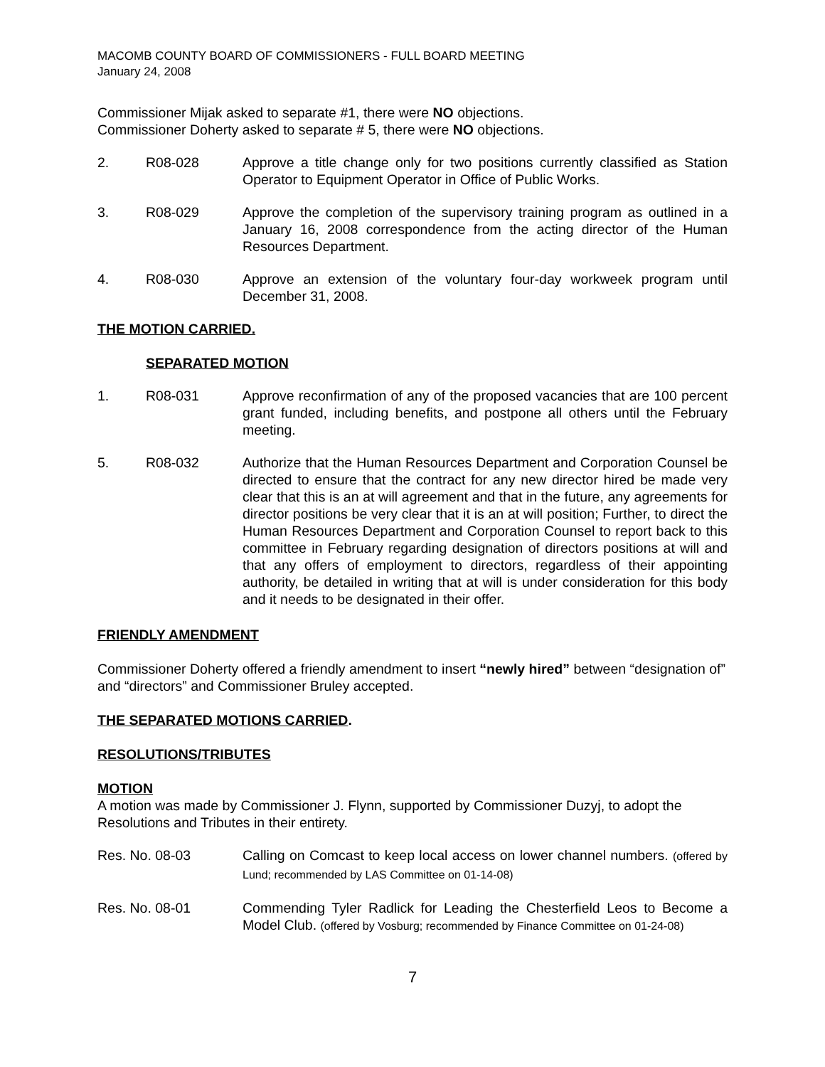MACOMB COUNTY BOARD OF COMMISSIONERS - FULL BOARD MEETING
January 24, 2008
Commissioner Mijak asked to separate #1, there were NO objections.
Commissioner Doherty asked to separate # 5, there were NO objections.
2. R08-028 Approve a title change only for two positions currently classified as Station Operator to Equipment Operator in Office of Public Works.
3. R08-029 Approve the completion of the supervisory training program as outlined in a January 16, 2008 correspondence from the acting director of the Human Resources Department.
4. R08-030 Approve an extension of the voluntary four-day workweek program until December 31, 2008.
THE MOTION CARRIED.
SEPARATED MOTION
1. R08-031 Approve reconfirmation of any of the proposed vacancies that are 100 percent grant funded, including benefits, and postpone all others until the February meeting.
5. R08-032 Authorize that the Human Resources Department and Corporation Counsel be directed to ensure that the contract for any new director hired be made very clear that this is an at will agreement and that in the future, any agreements for director positions be very clear that it is an at will position; Further, to direct the Human Resources Department and Corporation Counsel to report back to this committee in February regarding designation of directors positions at will and that any offers of employment to directors, regardless of their appointing authority, be detailed in writing that at will is under consideration for this body and it needs to be designated in their offer.
FRIENDLY AMENDMENT
Commissioner Doherty offered a friendly amendment to insert “newly hired” between “designation of” and “directors” and Commissioner Bruley accepted.
THE SEPARATED MOTIONS CARRIED.
RESOLUTIONS/TRIBUTES
MOTION
A motion was made by Commissioner J. Flynn, supported by Commissioner Duzyj, to adopt the Resolutions and Tributes in their entirety.
Res. No. 08-03 Calling on Comcast to keep local access on lower channel numbers. (offered by Lund; recommended by LAS Committee on 01-14-08)
Res. No. 08-01 Commending Tyler Radlick for Leading the Chesterfield Leos to Become a Model Club. (offered by Vosburg; recommended by Finance Committee on 01-24-08)
7